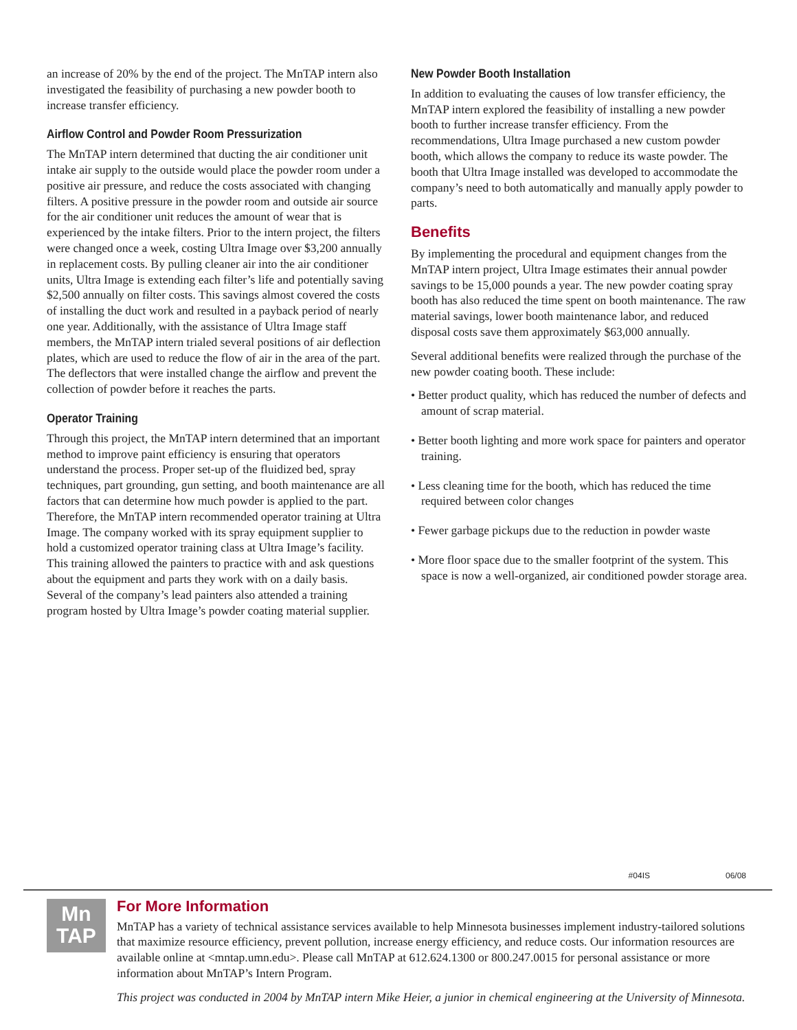an increase of 20% by the end of the project. The MnTAP intern also investigated the feasibility of purchasing a new powder booth to increase transfer efficiency.
Airflow Control and Powder Room Pressurization
The MnTAP intern determined that ducting the air conditioner unit intake air supply to the outside would place the powder room under a positive air pressure, and reduce the costs associated with changing filters. A positive pressure in the powder room and outside air source for the air conditioner unit reduces the amount of wear that is experienced by the intake filters. Prior to the intern project, the filters were changed once a week, costing Ultra Image over $3,200 annually in replacement costs. By pulling cleaner air into the air conditioner units, Ultra Image is extending each filter’s life and potentially saving $2,500 annually on filter costs. This savings almost covered the costs of installing the duct work and resulted in a payback period of nearly one year. Additionally, with the assistance of Ultra Image staff members, the MnTAP intern trialed several positions of air deflection plates, which are used to reduce the flow of air in the area of the part. The deflectors that were installed change the airflow and prevent the collection of powder before it reaches the parts.
Operator Training
Through this project, the MnTAP intern determined that an important method to improve paint efficiency is ensuring that operators understand the process. Proper set-up of the fluidized bed, spray techniques, part grounding, gun setting, and booth maintenance are all factors that can determine how much powder is applied to the part. Therefore, the MnTAP intern recommended operator training at Ultra Image. The company worked with its spray equipment supplier to hold a customized operator training class at Ultra Image’s facility. This training allowed the painters to practice with and ask questions about the equipment and parts they work with on a daily basis. Several of the company’s lead painters also attended a training program hosted by Ultra Image’s powder coating material supplier.
New Powder Booth Installation
In addition to evaluating the causes of low transfer efficiency, the MnTAP intern explored the feasibility of installing a new powder booth to further increase transfer efficiency. From the recommendations, Ultra Image purchased a new custom powder booth, which allows the company to reduce its waste powder. The booth that Ultra Image installed was developed to accommodate the company’s need to both automatically and manually apply powder to parts.
Benefits
By implementing the procedural and equipment changes from the MnTAP intern project, Ultra Image estimates their annual powder savings to be 15,000 pounds a year. The new powder coating spray booth has also reduced the time spent on booth maintenance. The raw material savings, lower booth maintenance labor, and reduced disposal costs save them approximately $63,000 annually.
Several additional benefits were realized through the purchase of the new powder coating booth. These include:
• Better product quality, which has reduced the number of defects and amount of scrap material.
• Better booth lighting and more work space for painters and operator training.
• Less cleaning time for the booth, which has reduced the time required between color changes
• Fewer garbage pickups due to the reduction in powder waste
• More floor space due to the smaller footprint of the system. This space is now a well-organized, air conditioned powder storage area.
#04IS 06/08
Mn
TAP
For More Information
MnTAP has a variety of technical assistance services available to help Minnesota businesses implement industry-tailored solutions that maximize resource efficiency, prevent pollution, increase energy efficiency, and reduce costs. Our information resources are available online at <mntap.umn.edu>. Please call MnTAP at 612.624.1300 or 800.247.0015 for personal assistance or more information about MnTAP’s Intern Program.
This project was conducted in 2004 by MnTAP intern Mike Heier, a junior in chemical engineering at the University of Minnesota.